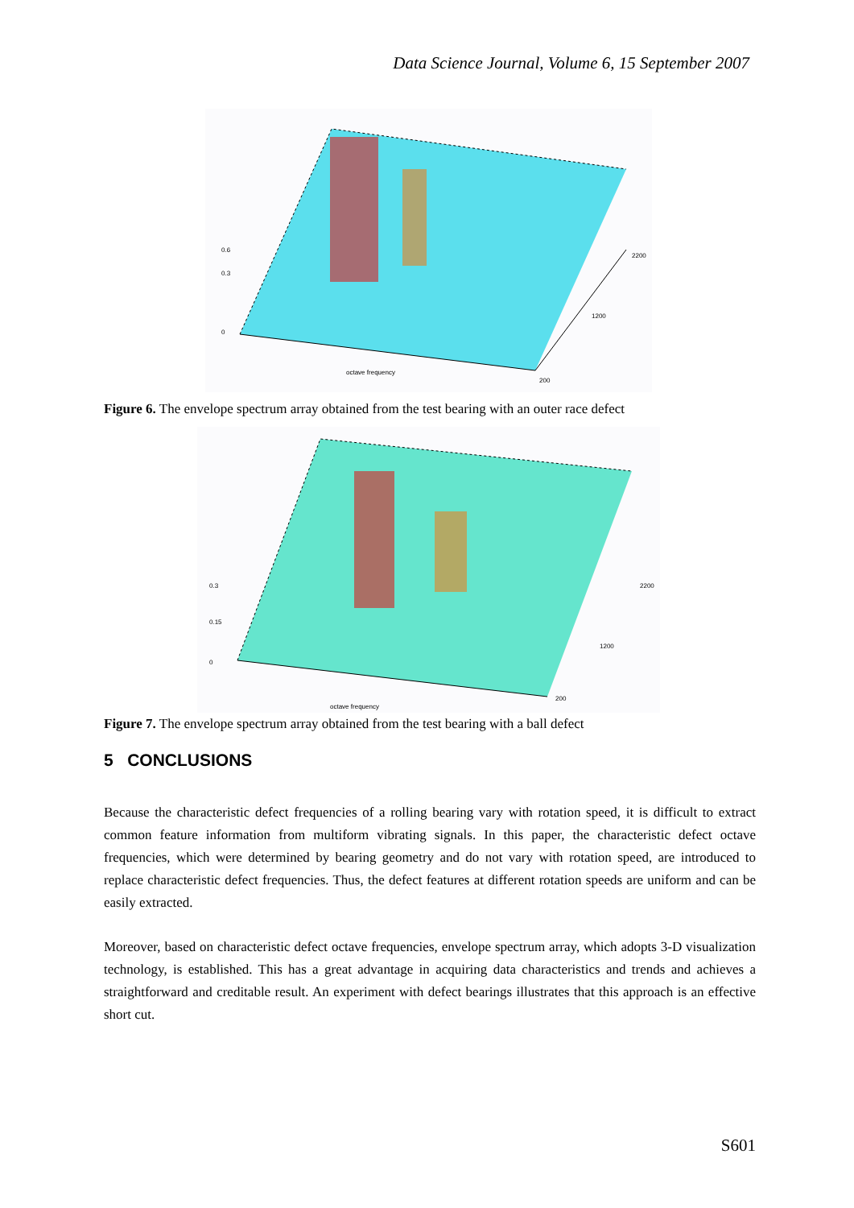Data Science Journal, Volume 6, 15 September 2007
0
0.3
0.6
octave frequency
2200
1200
200
Figure 6. The envelope spectrum array obtained from the test bearing with an outer race defect
0
0.15
0.3
octave frequency
2200
1200
200
Figure 7. The envelope spectrum array obtained from the test bearing with a ball defect
5 CONCLUSIONS
Because the characteristic defect frequencies of a rolling bearing vary with rotation speed, it is difficult to extract common feature information from multiform vibrating signals. In this paper, the characteristic defect octave frequencies, which were determined by bearing geometry and do not vary with rotation speed, are introduced to replace characteristic defect frequencies. Thus, the defect features at different rotation speeds are uniform and can be easily extracted.
Moreover, based on characteristic defect octave frequencies, envelope spectrum array, which adopts 3-D visualization technology, is established. This has a great advantage in acquiring data characteristics and trends and achieves a straightforward and creditable result. An experiment with defect bearings illustrates that this approach is an effective short cut.
S601